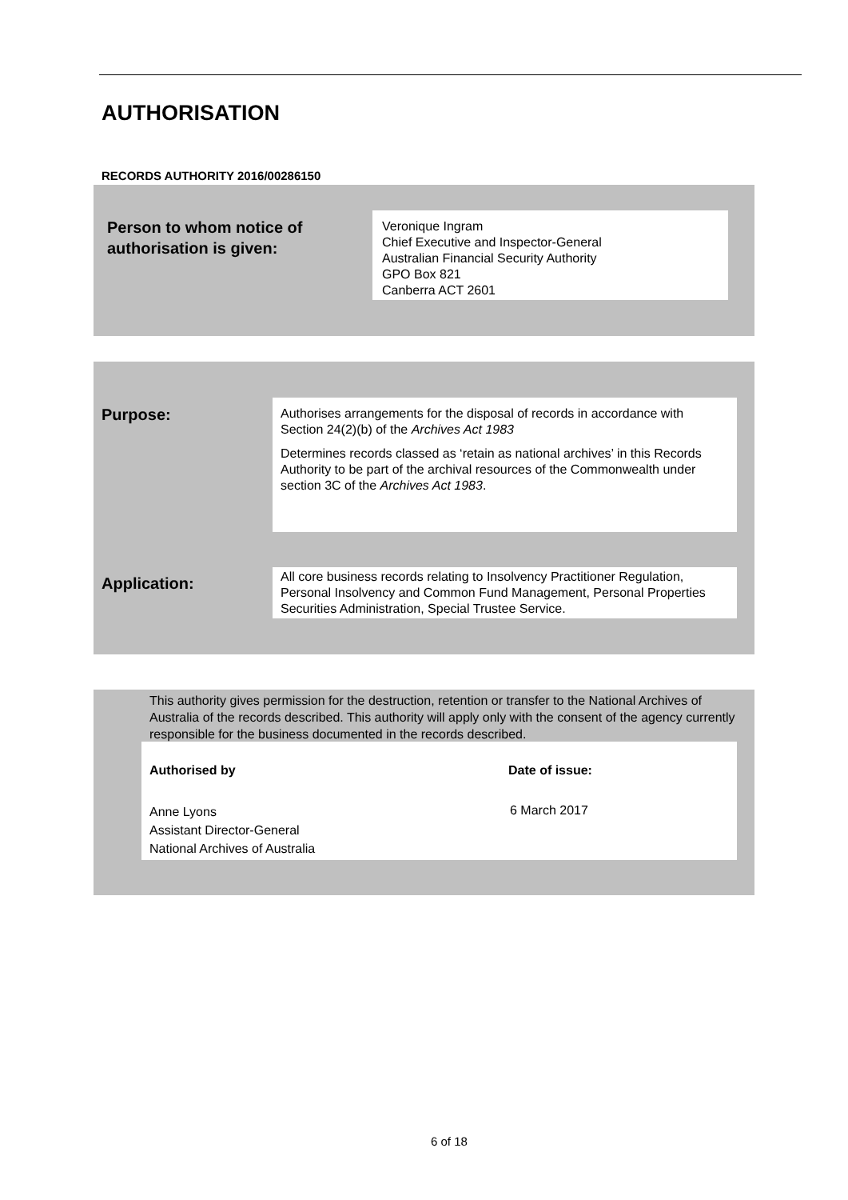AUTHORISATION
RECORDS AUTHORITY 2016/00286150
Person to whom notice of
authorisation is given:
Veronique Ingram
Chief Executive and Inspector-General
Australian Financial Security Authority
GPO Box 821
Canberra ACT 2601
Purpose:
Authorises arrangements for the disposal of records in accordance with Section 24(2)(b) of the Archives Act 1983
Determines records classed as ‘retain as national archives’ in this Records Authority to be part of the archival resources of the Commonwealth under section 3C of the Archives Act 1983.
Application:
All core business records relating to Insolvency Practitioner Regulation, Personal Insolvency and Common Fund Management, Personal Properties Securities Administration, Special Trustee Service.
This authority gives permission for the destruction, retention or transfer to the National Archives of Australia of the records described. This authority will apply only with the consent of the agency currently responsible for the business documented in the records described.
Authorised by Date of issue:
Anne Lyons
Assistant Director-General
National Archives of Australia
6 March 2017
6 of 18